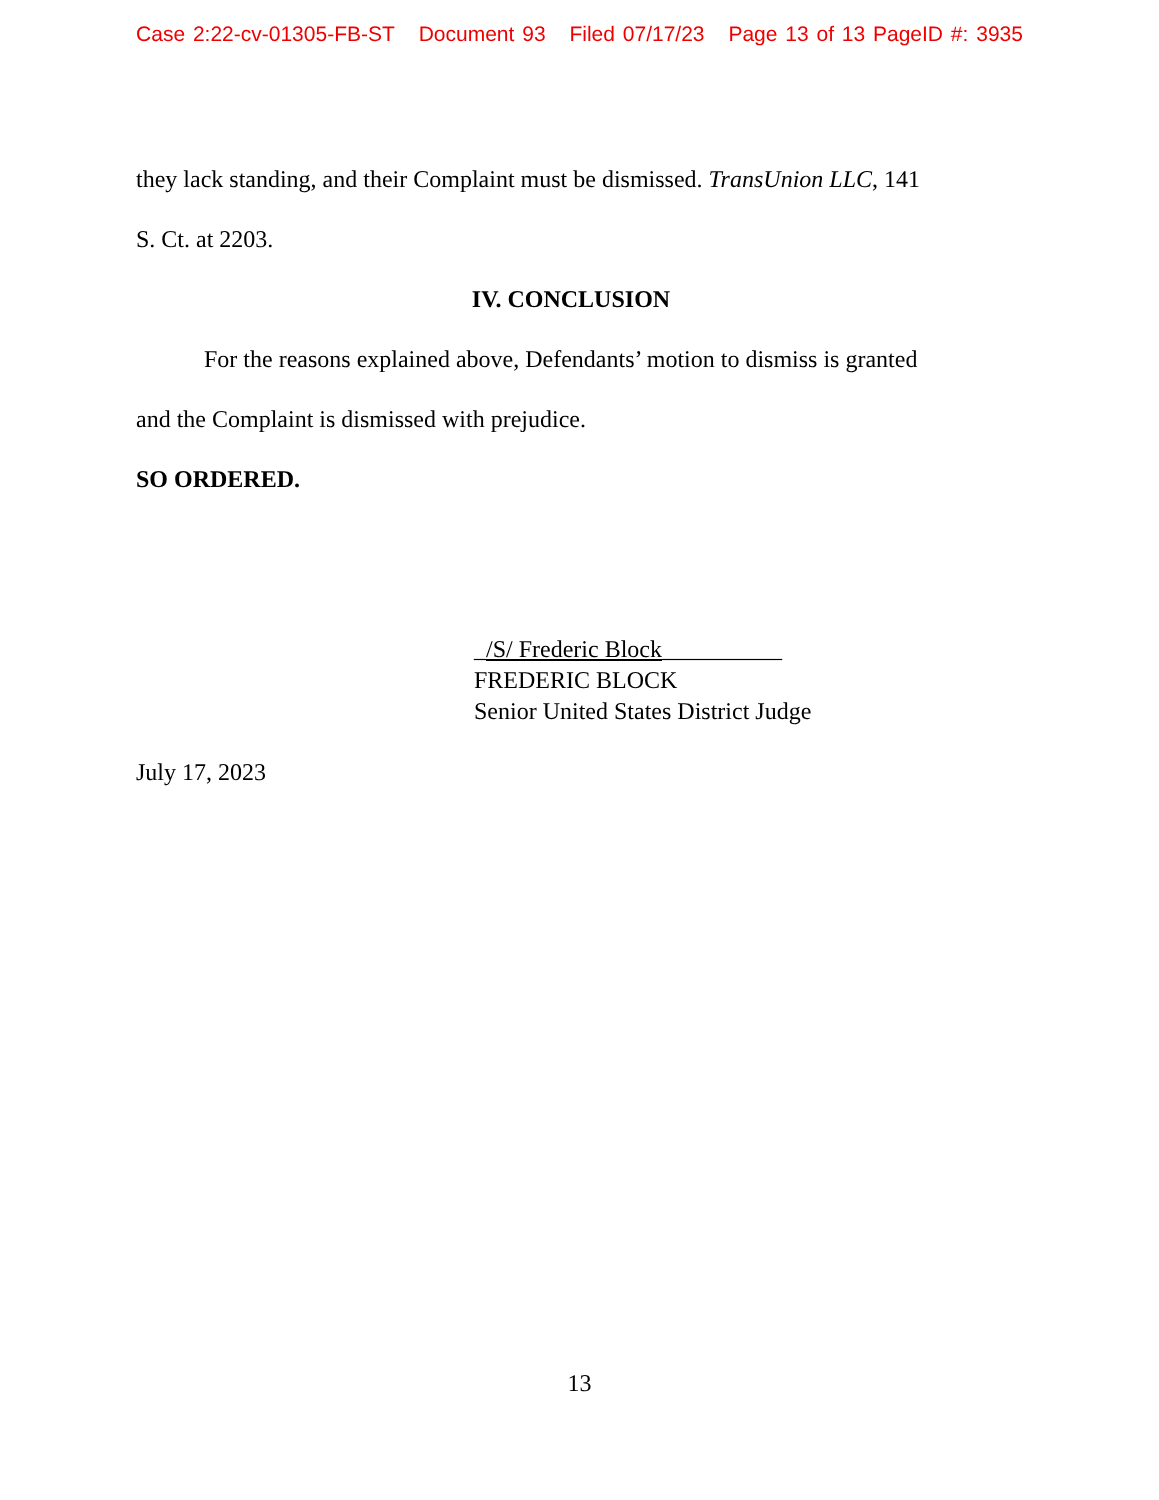Case 2:22-cv-01305-FB-ST Document 93 Filed 07/17/23 Page 13 of 13 PageID #: 3935
they lack standing, and their Complaint must be dismissed. TransUnion LLC, 141
S. Ct. at 2203.
IV. CONCLUSION
For the reasons explained above, Defendants’ motion to dismiss is granted
and the Complaint is dismissed with prejudice.
SO ORDERED.
_/S/ Frederic Block__________
FREDERIC BLOCK
Senior United States District Judge
July 17, 2023
13